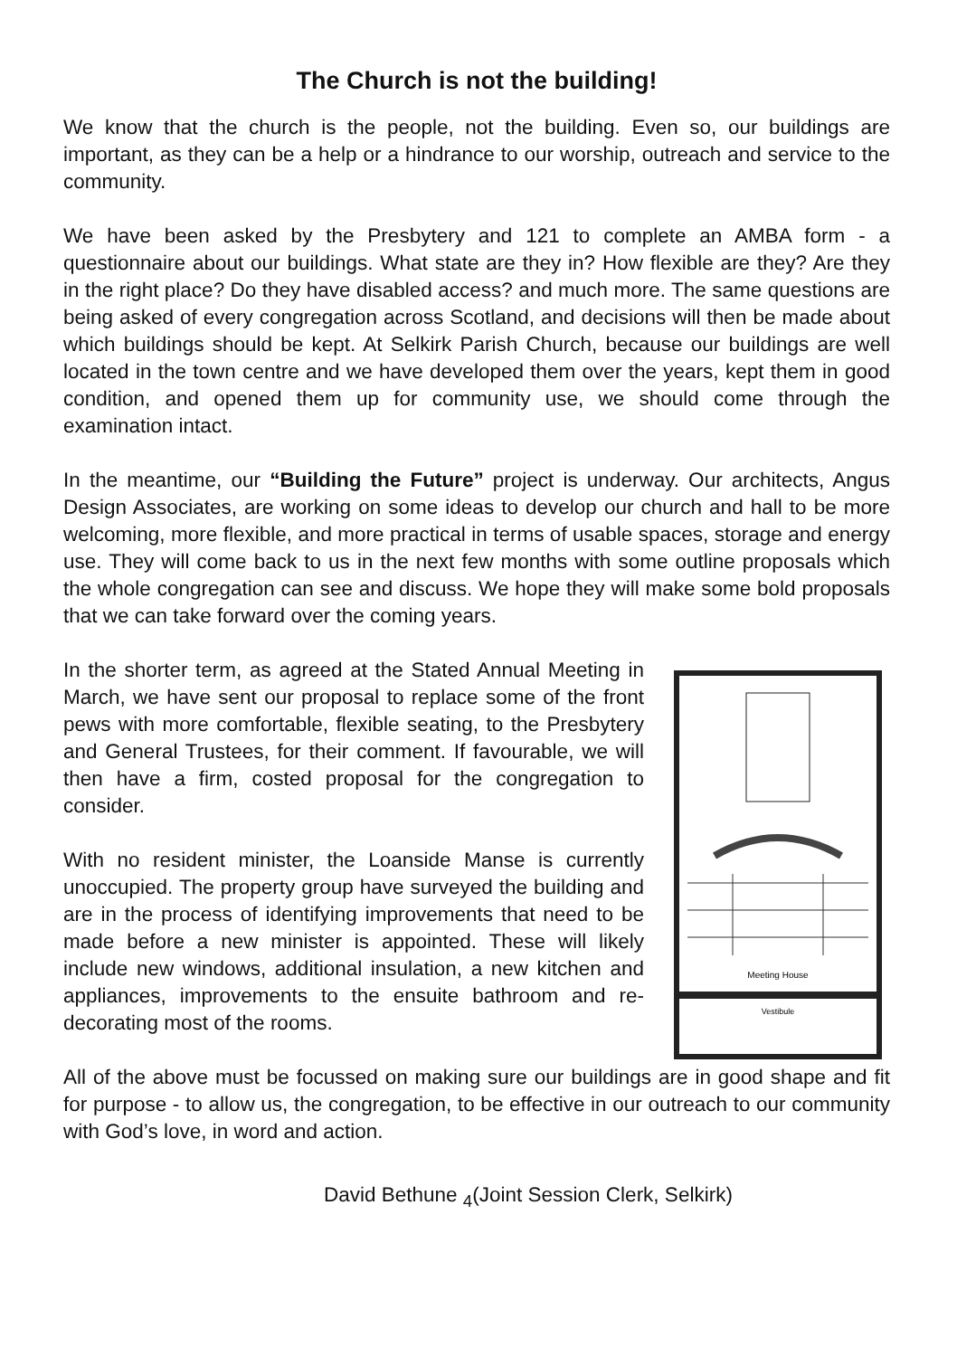The Church is not the building!
We know that the church is the people, not the building. Even so, our buildings are important, as they can be a help or a hindrance to our worship, outreach and service to the community.
We have been asked by the Presbytery and 121 to complete an AMBA form - a questionnaire about our buildings. What state are they in? How flexible are they? Are they in the right place? Do they have disabled access? and much more. The same questions are being asked of every congregation across Scotland, and decisions will then be made about which buildings should be kept. At Selkirk Parish Church, because our buildings are well located in the town centre and we have developed them over the years, kept them in good condition, and opened them up for community use, we should come through the examination intact.
In the meantime, our “Building the Future” project is underway. Our architects, Angus Design Associates, are working on some ideas to develop our church and hall to be more welcoming, more flexible, and more practical in terms of usable spaces, storage and energy use. They will come back to us in the next few months with some outline proposals which the whole congregation can see and discuss. We hope they will make some bold proposals that we can take forward over the coming years.
In the shorter term, as agreed at the Stated Annual Meeting in March, we have sent our proposal to replace some of the front pews with more comfortable, flexible seating, to the Presbytery and General Trustees, for their comment. If favourable, we will then have a firm, costed proposal for the congregation to consider.
With no resident minister, the Loanside Manse is currently unoccupied. The property group have surveyed the building and are in the process of identifying improvements that need to be made before a new minister is appointed. These will likely include new windows, additional insulation, a new kitchen and appliances, improvements to the ensuite bathroom and re-decorating most of the rooms.
Meeting House
Vestibule
All of the above must be focussed on making sure our buildings are in good shape and fit for purpose - to allow us, the congregation, to be effective in our outreach to our community with God’s love, in word and action.
David Bethune <sub>4</sub>(Joint Session Clerk, Selkirk)